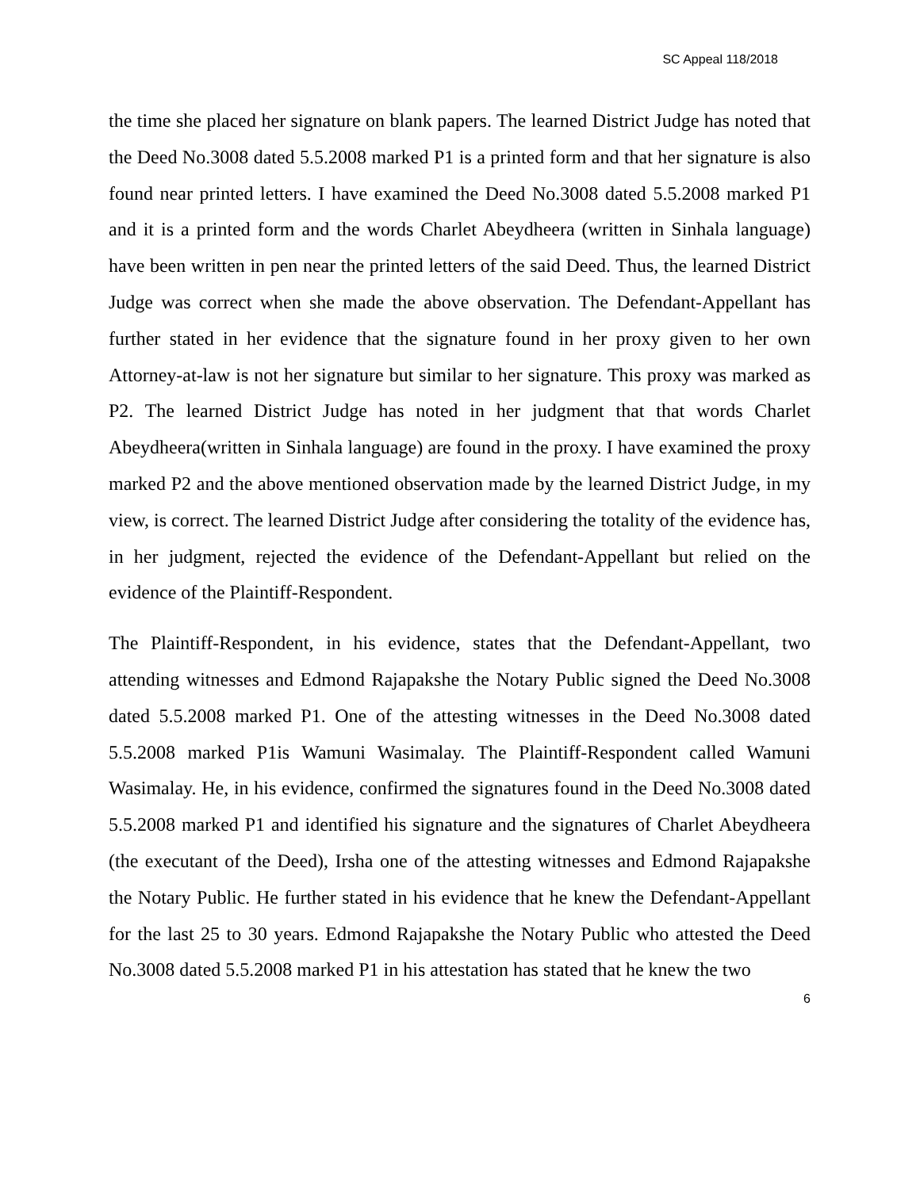SC Appeal 118/2018
the time she placed her signature on blank papers. The learned District Judge has noted that the Deed No.3008 dated 5.5.2008 marked P1 is a printed form and that her signature is also found near printed letters. I have examined the Deed No.3008 dated 5.5.2008 marked P1 and it is a printed form and the words Charlet Abeydheera (written in Sinhala language) have been written in pen near the printed letters of the said Deed. Thus, the learned District Judge was correct when she made the above observation. The Defendant-Appellant has further stated in her evidence that the signature found in her proxy given to her own Attorney-at-law is not her signature but similar to her signature. This proxy was marked as P2. The learned District Judge has noted in her judgment that that words Charlet Abeydheera(written in Sinhala language) are found in the proxy. I have examined the proxy marked P2 and the above mentioned observation made by the learned District Judge, in my view, is correct. The learned District Judge after considering the totality of the evidence has, in her judgment, rejected the evidence of the Defendant-Appellant but relied on the evidence of the Plaintiff-Respondent.
The Plaintiff-Respondent, in his evidence, states that the Defendant-Appellant, two attending witnesses and Edmond Rajapakshe the Notary Public signed the Deed No.3008 dated 5.5.2008 marked P1. One of the attesting witnesses in the Deed No.3008 dated 5.5.2008 marked P1is Wamuni Wasimalay. The Plaintiff-Respondent called Wamuni Wasimalay. He, in his evidence, confirmed the signatures found in the Deed No.3008 dated 5.5.2008 marked P1 and identified his signature and the signatures of Charlet Abeydheera (the executant of the Deed), Irsha one of the attesting witnesses and Edmond Rajapakshe the Notary Public. He further stated in his evidence that he knew the Defendant-Appellant for the last 25 to 30 years. Edmond Rajapakshe the Notary Public who attested the Deed No.3008 dated 5.5.2008 marked P1 in his attestation has stated that he knew the two
6